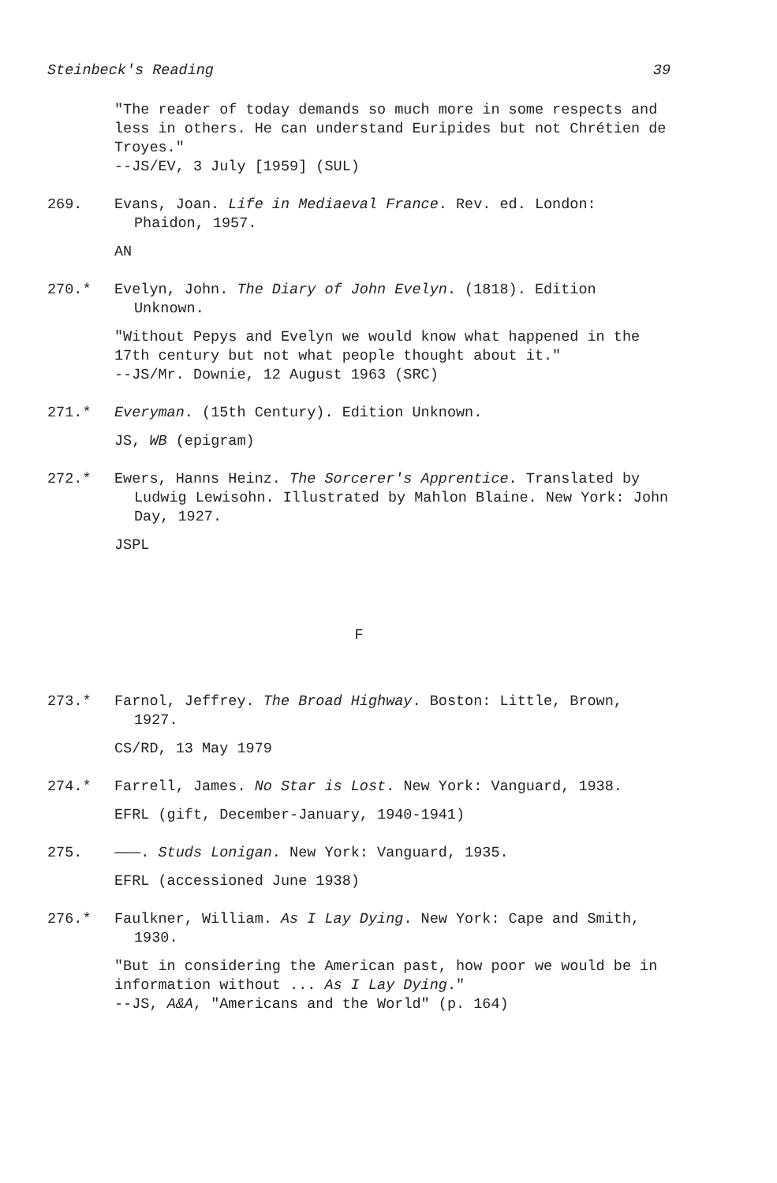Steinbeck's Reading 39
"The reader of today demands so much more in some respects and less in others. He can understand Euripides but not Chrétien de Troyes."
--JS/EV, 3 July [1959] (SUL)
269. Evans, Joan. Life in Mediaeval France. Rev. ed. London: Phaidon, 1957.
AN
270.* Evelyn, John. The Diary of John Evelyn. (1818). Edition Unknown.
"Without Pepys and Evelyn we would know what happened in the 17th century but not what people thought about it."
--JS/Mr. Downie, 12 August 1963 (SRC)
271.* Everyman. (15th Century). Edition Unknown.
JS, WB (epigram)
272.* Ewers, Hanns Heinz. The Sorcerer's Apprentice. Translated by Ludwig Lewisohn. Illustrated by Mahlon Blaine. New York: John Day, 1927.
JSPL
F
273.* Farnol, Jeffrey. The Broad Highway. Boston: Little, Brown, 1927.
CS/RD, 13 May 1979
274.* Farrell, James. No Star is Lost. New York: Vanguard, 1938.
EFRL (gift, December-January, 1940-1941)
275. ———. Studs Lonigan. New York: Vanguard, 1935.
EFRL (accessioned June 1938)
276.* Faulkner, William. As I Lay Dying. New York: Cape and Smith, 1930.
"But in considering the American past, how poor we would be in information without ... As I Lay Dying."
--JS, A&A, "Americans and the World" (p. 164)